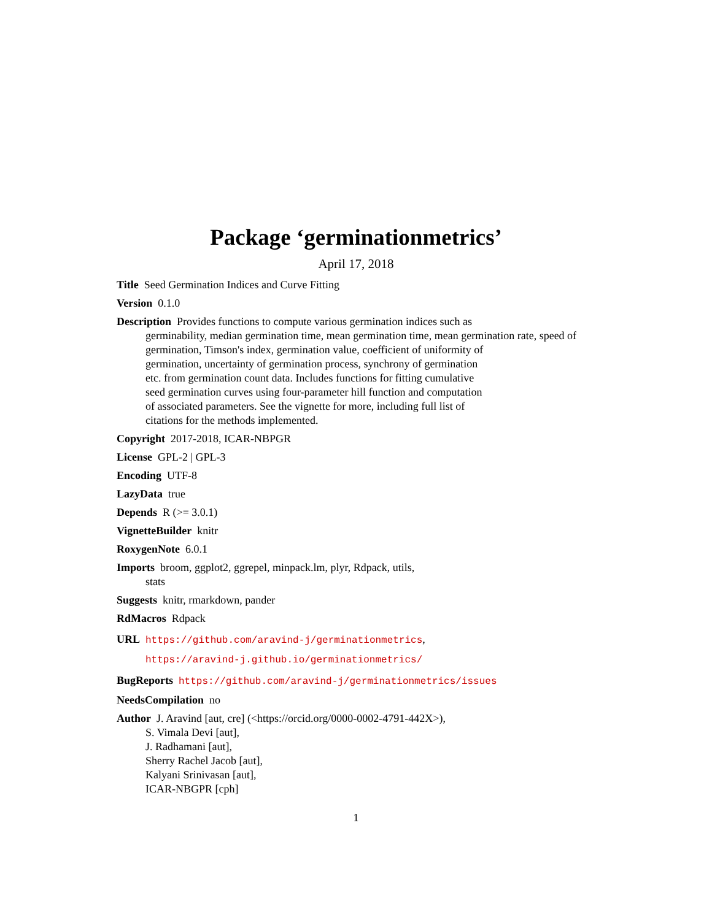Package ‘germinationmetrics’
April 17, 2018
Title Seed Germination Indices and Curve Fitting
Version 0.1.0
Description Provides functions to compute various germination indices such as
germinability, median germination time, mean germination time, mean germination rate, speed of
germination, Timson's index, germination value, coefficient of uniformity of
germination, uncertainty of germination process, synchrony of germination
etc. from germination count data. Includes functions for fitting cumulative
seed germination curves using four-parameter hill function and computation
of associated parameters. See the vignette for more, including full list of
citations for the methods implemented.
Copyright 2017-2018, ICAR-NBPGR
License GPL-2 | GPL-3
Encoding UTF-8
LazyData true
Depends R (>= 3.0.1)
VignetteBuilder knitr
RoxygenNote 6.0.1
Imports broom, ggplot2, ggrepel, minpack.lm, plyr, Rdpack, utils,
stats
Suggests knitr, rmarkdown, pander
RdMacros Rdpack
URL https://github.com/aravind-j/germinationmetrics,
https://aravind-j.github.io/germinationmetrics/
BugReports https://github.com/aravind-j/germinationmetrics/issues
NeedsCompilation no
Author J. Aravind [aut, cre] (<https://orcid.org/0000-0002-4791-442X>),
S. Vimala Devi [aut],
J. Radhamani [aut],
Sherry Rachel Jacob [aut],
Kalyani Srinivasan [aut],
ICAR-NBGPR [cph]
1